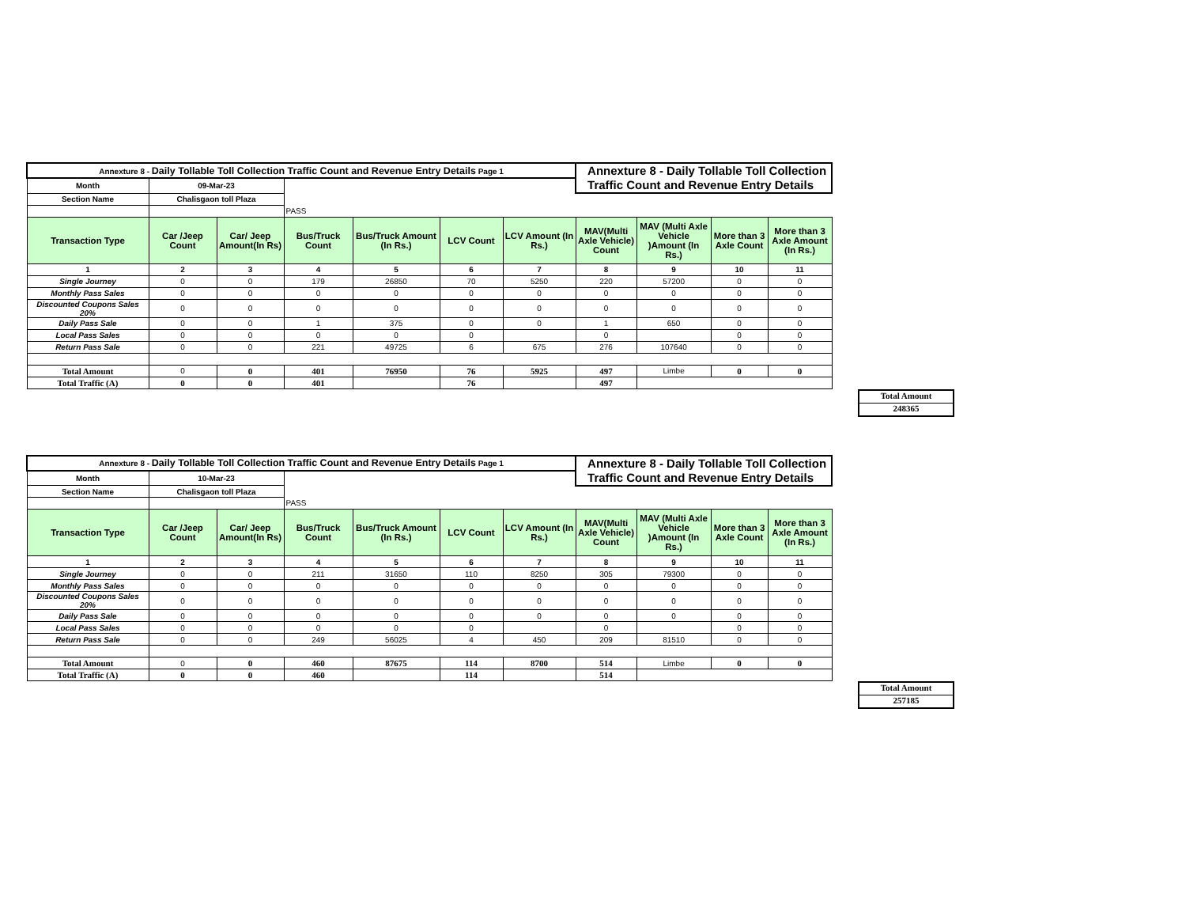| Annexture 8 - Daily Tollable Toll Collection Traffic Count and Revenue Entry Details Page 1 | | | | | | | Annexture 8 - Daily Tollable Toll Collection Traffic Count and Revenue Entry Details | | | |
| Month | 09-Mar-23 | | | | | | | | | |
| Section Name | Chalisgaon toll Plaza | | | | | | | | | |
| | | | PASS | | | | | | | |
| Transaction Type | Car /Jeep Count | Car/ Jeep Amount(In Rs) | Bus/Truck Count | Bus/Truck Amount (In Rs.) | LCV Count | LCV Amount (In Rs.) | MAV(Multi Axle Vehicle) Count | MAV (Multi Axle Vehicle )Amount (In Rs.) | More than 3 Axle Count | More than 3 Axle Amount (In Rs.) |
| 1 | 2 | 3 | 4 | 5 | 6 | 7 | 8 | 9 | 10 | 11 |
| Single Journey | 0 | 0 | 179 | 26850 | 70 | 5250 | 220 | 57200 | 0 | 0 |
| Monthly Pass Sales | 0 | 0 | 0 | 0 | 0 | 0 | 0 | 0 | 0 | 0 |
| Discounted Coupons Sales 20% | 0 | 0 | 0 | 0 | 0 | 0 | 0 | 0 | 0 | 0 |
| Daily Pass Sale | 0 | 0 | 1 | 375 | 0 | 0 | 1 | 650 | 0 | 0 |
| Local Pass Sales | 0 | 0 | 0 | 0 | 0 | | 0 | | 0 | 0 |
| Return Pass Sale | 0 | 0 | 221 | 49725 | 6 | 675 | 276 | 107640 | 0 | 0 |
| Total Amount | 0 | 0 | 401 | 76950 | 76 | 5925 | 497 | Limbe | 0 | 0 |
| Total Traffic (A) | 0 | 0 | 401 | | 76 | | 497 | | | |
Total Amount
248365
| Annexture 8 - Daily Tollable Toll Collection Traffic Count and Revenue Entry Details Page 1 | | | | | | | Annexture 8 - Daily Tollable Toll Collection Traffic Count and Revenue Entry Details | | | |
| Month | 10-Mar-23 | | | | | | | | | |
| Section Name | Chalisgaon toll Plaza | | | | | | | | | |
| | | | PASS | | | | | | | |
| Transaction Type | Car /Jeep Count | Car/ Jeep Amount(In Rs) | Bus/Truck Count | Bus/Truck Amount (In Rs.) | LCV Count | LCV Amount (In Rs.) | MAV(Multi Axle Vehicle) Count | MAV (Multi Axle Vehicle )Amount (In Rs.) | More than 3 Axle Count | More than 3 Axle Amount (In Rs.) |
| 1 | 2 | 3 | 4 | 5 | 6 | 7 | 8 | 9 | 10 | 11 |
| Single Journey | 0 | 0 | 211 | 31650 | 110 | 8250 | 305 | 79300 | 0 | 0 |
| Monthly Pass Sales | 0 | 0 | 0 | 0 | 0 | 0 | 0 | 0 | 0 | 0 |
| Discounted Coupons Sales 20% | 0 | 0 | 0 | 0 | 0 | 0 | 0 | 0 | 0 | 0 |
| Daily Pass Sale | 0 | 0 | 0 | 0 | 0 | 0 | 0 | 0 | 0 | 0 |
| Local Pass Sales | 0 | 0 | 0 | 0 | 0 | | 0 | | 0 | 0 |
| Return Pass Sale | 0 | 0 | 249 | 56025 | 4 | 450 | 209 | 81510 | 0 | 0 |
| Total Amount | 0 | 0 | 460 | 87675 | 114 | 8700 | 514 | Limbe | 0 | 0 |
| Total Traffic (A) | 0 | 0 | 460 | | 114 | | 514 | | | |
Total Amount
257185